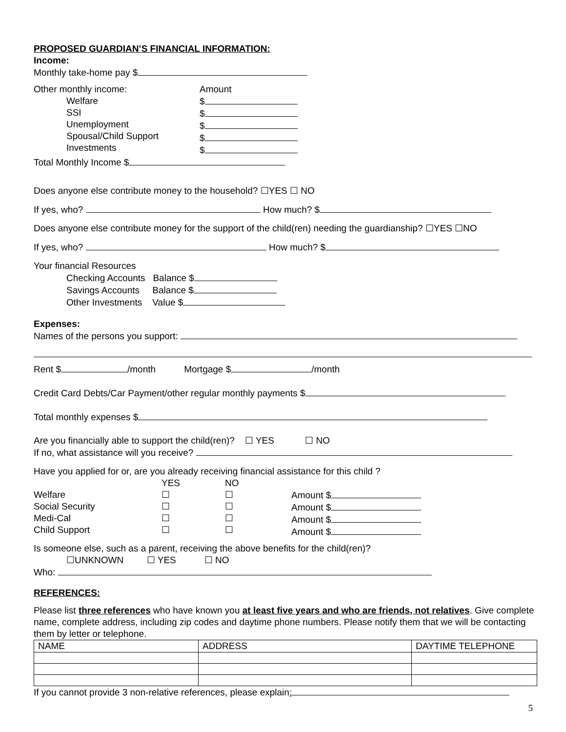PROPOSED GUARDIAN’S FINANCIAL INFORMATION:
Income:
Monthly take-home pay $
Other monthly income:
Welfare
SSI
Unemployment
Spousal/Child Support
Investments
Amount
$
$
$
$
$
Total Monthly Income $
Does anyone else contribute money to the household? ☐YES ☐ NO
If yes, who? How much? $
Does anyone else contribute money for the support of the child(ren) needing the guardianship? ☐YES ☐NO
If yes, who? How much? $
Your financial Resources
Checking Accounts Balance $
Savings Accounts Balance $
Other Investments Value $
Expenses:
Names of the persons you support:
Rent $ /month Mortgage $ /month
Credit Card Debts/Car Payment/other regular monthly payments $
Total monthly expenses $
Are you financially able to support the child(ren)? ☐ YES ☐ NO
If no, what assistance will you receive?
Have you applied for or, are you already receiving financial assistance for this child ?
Welfare
Social Security
Medi-Cal
Child Support
YES
☐
☐
☐
☐
NO
☐
☐
☐
☐
Amount $
Amount $
Amount $
Amount $
Is someone else, such as a parent, receiving the above benefits for the child(ren)?
☐UNKNOWN ☐ YES ☐ NO
Who:
REFERENCES:
Please list three references who have known you at least five years and who are friends, not relatives. Give complete name, complete address, including zip codes and daytime phone numbers. Please notify them that we will be contacting them by letter or telephone.
| NAME | ADDRESS | DAYTIME TELEPHONE |
| --- | --- | --- |
If you cannot provide 3 non-relative references, please explain:
5